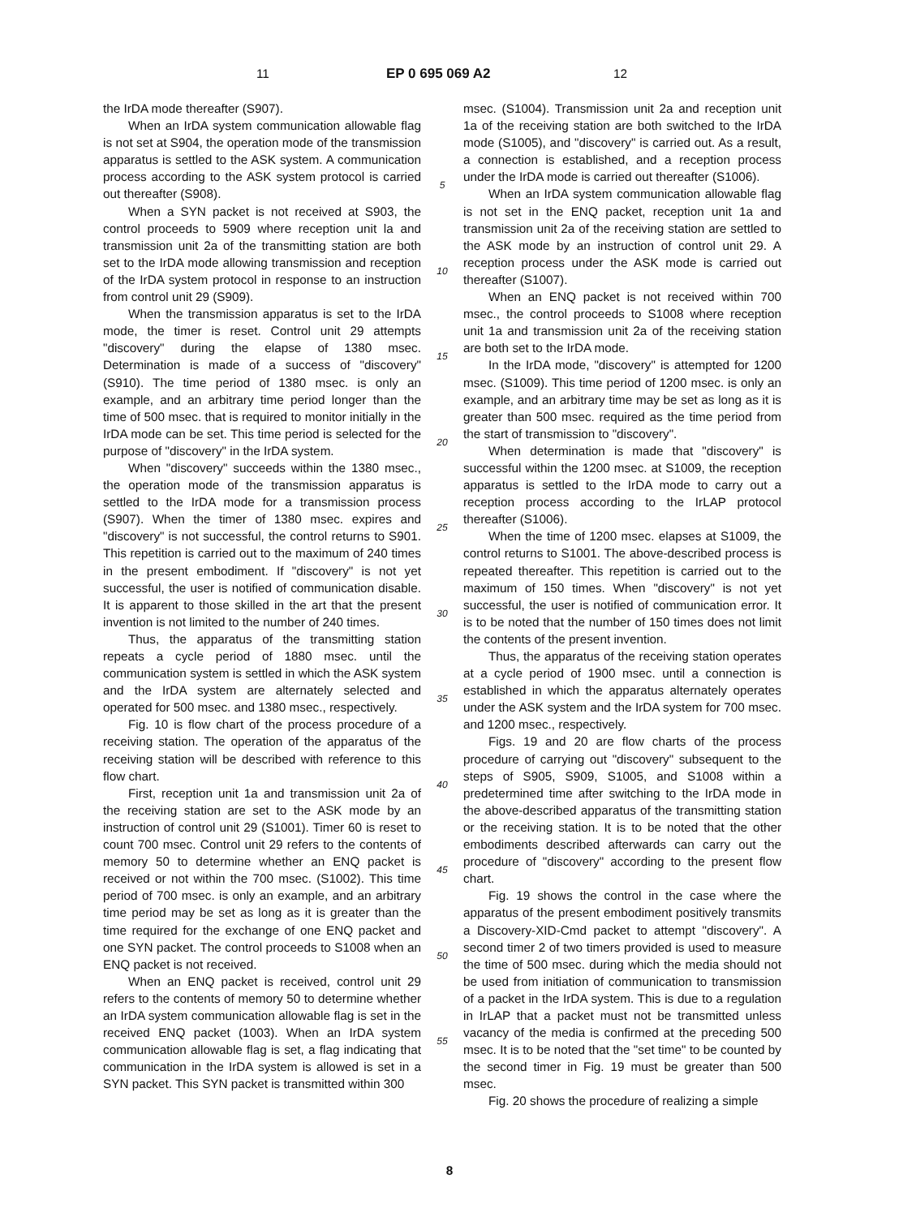11 EP 0 695 069 A2 12
the IrDA mode thereafter (S907).
When an IrDA system communication allowable flag is not set at S904, the operation mode of the transmission apparatus is settled to the ASK system. A communication process according to the ASK system protocol is carried out thereafter (S908).
When a SYN packet is not received at S903, the control proceeds to 5909 where reception unit la and transmission unit 2a of the transmitting station are both set to the IrDA mode allowing transmission and reception of the IrDA system protocol in response to an instruction from control unit 29 (S909).
When the transmission apparatus is set to the IrDA mode, the timer is reset. Control unit 29 attempts "discovery" during the elapse of 1380 msec. Determination is made of a success of "discovery" (S910). The time period of 1380 msec. is only an example, and an arbitrary time period longer than the time of 500 msec. that is required to monitor initially in the IrDA mode can be set. This time period is selected for the purpose of "discovery" in the IrDA system.
When "discovery" succeeds within the 1380 msec., the operation mode of the transmission apparatus is settled to the IrDA mode for a transmission process (S907). When the timer of 1380 msec. expires and "discovery" is not successful, the control returns to S901. This repetition is carried out to the maximum of 240 times in the present embodiment. If "discovery" is not yet successful, the user is notified of communication disable. It is apparent to those skilled in the art that the present invention is not limited to the number of 240 times.
Thus, the apparatus of the transmitting station repeats a cycle period of 1880 msec. until the communication system is settled in which the ASK system and the IrDA system are alternately selected and operated for 500 msec. and 1380 msec., respectively.
Fig. 10 is flow chart of the process procedure of a receiving station. The operation of the apparatus of the receiving station will be described with reference to this flow chart.
First, reception unit 1a and transmission unit 2a of the receiving station are set to the ASK mode by an instruction of control unit 29 (S1001). Timer 60 is reset to count 700 msec. Control unit 29 refers to the contents of memory 50 to determine whether an ENQ packet is received or not within the 700 msec. (S1002). This time period of 700 msec. is only an example, and an arbitrary time period may be set as long as it is greater than the time required for the exchange of one ENQ packet and one SYN packet. The control proceeds to S1008 when an ENQ packet is not received.
When an ENQ packet is received, control unit 29 refers to the contents of memory 50 to determine whether an IrDA system communication allowable flag is set in the received ENQ packet (1003). When an IrDA system communication allowable flag is set, a flag indicating that communication in the IrDA system is allowed is set in a SYN packet. This SYN packet is transmitted within 300
5
10
15
20
25
30
35
40
45
50
55
msec. (S1004). Transmission unit 2a and reception unit 1a of the receiving station are both switched to the IrDA mode (S1005), and "discovery" is carried out. As a result, a connection is established, and a reception process under the IrDA mode is carried out thereafter (S1006).
When an IrDA system communication allowable flag is not set in the ENQ packet, reception unit 1a and transmission unit 2a of the receiving station are settled to the ASK mode by an instruction of control unit 29. A reception process under the ASK mode is carried out thereafter (S1007).
When an ENQ packet is not received within 700 msec., the control proceeds to S1008 where reception unit 1a and transmission unit 2a of the receiving station are both set to the IrDA mode.
In the IrDA mode, "discovery" is attempted for 1200 msec. (S1009). This time period of 1200 msec. is only an example, and an arbitrary time may be set as long as it is greater than 500 msec. required as the time period from the start of transmission to "discovery".
When determination is made that "discovery" is successful within the 1200 msec. at S1009, the reception apparatus is settled to the IrDA mode to carry out a reception process according to the IrLAP protocol thereafter (S1006).
When the time of 1200 msec. elapses at S1009, the control returns to S1001. The above-described process is repeated thereafter. This repetition is carried out to the maximum of 150 times. When "discovery" is not yet successful, the user is notified of communication error. It is to be noted that the number of 150 times does not limit the contents of the present invention.
Thus, the apparatus of the receiving station operates at a cycle period of 1900 msec. until a connection is established in which the apparatus alternately operates under the ASK system and the IrDA system for 700 msec. and 1200 msec., respectively.
Figs. 19 and 20 are flow charts of the process procedure of carrying out "discovery" subsequent to the steps of S905, S909, S1005, and S1008 within a predetermined time after switching to the IrDA mode in the above-described apparatus of the transmitting station or the receiving station. It is to be noted that the other embodiments described afterwards can carry out the procedure of "discovery" according to the present flow chart.
Fig. 19 shows the control in the case where the apparatus of the present embodiment positively transmits a Discovery-XID-Cmd packet to attempt "discovery". A second timer 2 of two timers provided is used to measure the time of 500 msec. during which the media should not be used from initiation of communication to transmission of a packet in the IrDA system. This is due to a regulation in IrLAP that a packet must not be transmitted unless vacancy of the media is confirmed at the preceding 500 msec. It is to be noted that the "set time" to be counted by the second timer in Fig. 19 must be greater than 500 msec.
Fig. 20 shows the procedure of realizing a simple
8